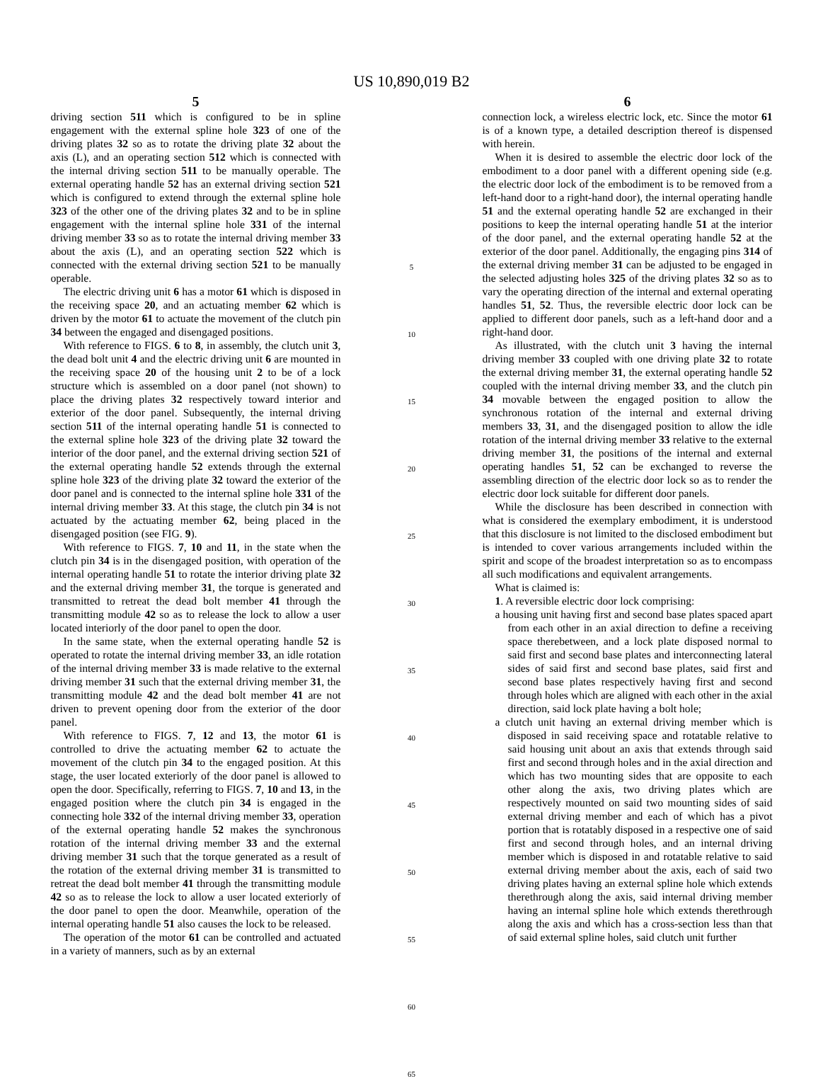US 10,890,019 B2
5
driving section 511 which is configured to be in spline engagement with the external spline hole 323 of one of the driving plates 32 so as to rotate the driving plate 32 about the axis (L), and an operating section 512 which is connected with the internal driving section 511 to be manually operable. The external operating handle 52 has an external driving section 521 which is configured to extend through the external spline hole 323 of the other one of the driving plates 32 and to be in spline engagement with the internal spline hole 331 of the internal driving member 33 so as to rotate the internal driving member 33 about the axis (L), and an operating section 522 which is connected with the external driving section 521 to be manually operable.
The electric driving unit 6 has a motor 61 which is disposed in the receiving space 20, and an actuating member 62 which is driven by the motor 61 to actuate the movement of the clutch pin 34 between the engaged and disengaged positions.
With reference to FIGS. 6 to 8, in assembly, the clutch unit 3, the dead bolt unit 4 and the electric driving unit 6 are mounted in the receiving space 20 of the housing unit 2 to be of a lock structure which is assembled on a door panel (not shown) to place the driving plates 32 respectively toward interior and exterior of the door panel. Subsequently, the internal driving section 511 of the internal operating handle 51 is connected to the external spline hole 323 of the driving plate 32 toward the interior of the door panel, and the external driving section 521 of the external operating handle 52 extends through the external spline hole 323 of the driving plate 32 toward the exterior of the door panel and is connected to the internal spline hole 331 of the internal driving member 33. At this stage, the clutch pin 34 is not actuated by the actuating member 62, being placed in the disengaged position (see FIG. 9).
With reference to FIGS. 7, 10 and 11, in the state when the clutch pin 34 is in the disengaged position, with operation of the internal operating handle 51 to rotate the interior driving plate 32 and the external driving member 31, the torque is generated and transmitted to retreat the dead bolt member 41 through the transmitting module 42 so as to release the lock to allow a user located interiorly of the door panel to open the door.
In the same state, when the external operating handle 52 is operated to rotate the internal driving member 33, an idle rotation of the internal driving member 33 is made relative to the external driving member 31 such that the external driving member 31, the transmitting module 42 and the dead bolt member 41 are not driven to prevent opening door from the exterior of the door panel.
With reference to FIGS. 7, 12 and 13, the motor 61 is controlled to drive the actuating member 62 to actuate the movement of the clutch pin 34 to the engaged position. At this stage, the user located exteriorly of the door panel is allowed to open the door. Specifically, referring to FIGS. 7, 10 and 13, in the engaged position where the clutch pin 34 is engaged in the connecting hole 332 of the internal driving member 33, operation of the external operating handle 52 makes the synchronous rotation of the internal driving member 33 and the external driving member 31 such that the torque generated as a result of the rotation of the external driving member 31 is transmitted to retreat the dead bolt member 41 through the transmitting module 42 so as to release the lock to allow a user located exteriorly of the door panel to open the door. Meanwhile, operation of the internal operating handle 51 also causes the lock to be released.
The operation of the motor 61 can be controlled and actuated in a variety of manners, such as by an external
5
10
15
20
25
30
35
40
45
50
55
60
65
6
connection lock, a wireless electric lock, etc. Since the motor 61 is of a known type, a detailed description thereof is dispensed with herein.
When it is desired to assemble the electric door lock of the embodiment to a door panel with a different opening side (e.g. the electric door lock of the embodiment is to be removed from a left-hand door to a right-hand door), the internal operating handle 51 and the external operating handle 52 are exchanged in their positions to keep the internal operating handle 51 at the interior of the door panel, and the external operating handle 52 at the exterior of the door panel. Additionally, the engaging pins 314 of the external driving member 31 can be adjusted to be engaged in the selected adjusting holes 325 of the driving plates 32 so as to vary the operating direction of the internal and external operating handles 51, 52. Thus, the reversible electric door lock can be applied to different door panels, such as a left-hand door and a right-hand door.
As illustrated, with the clutch unit 3 having the internal driving member 33 coupled with one driving plate 32 to rotate the external driving member 31, the external operating handle 52 coupled with the internal driving member 33, and the clutch pin 34 movable between the engaged position to allow the synchronous rotation of the internal and external driving members 33, 31, and the disengaged position to allow the idle rotation of the internal driving member 33 relative to the external driving member 31, the positions of the internal and external operating handles 51, 52 can be exchanged to reverse the assembling direction of the electric door lock so as to render the electric door lock suitable for different door panels.
While the disclosure has been described in connection with what is considered the exemplary embodiment, it is understood that this disclosure is not limited to the disclosed embodiment but is intended to cover various arrangements included within the spirit and scope of the broadest interpretation so as to encompass all such modifications and equivalent arrangements.
What is claimed is:
1. A reversible electric door lock comprising:
a housing unit having first and second base plates spaced apart from each other in an axial direction to define a receiving space therebetween, and a lock plate disposed normal to said first and second base plates and interconnecting lateral sides of said first and second base plates, said first and second base plates respectively having first and second through holes which are aligned with each other in the axial direction, said lock plate having a bolt hole;
a clutch unit having an external driving member which is disposed in said receiving space and rotatable relative to said housing unit about an axis that extends through said first and second through holes and in the axial direction and which has two mounting sides that are opposite to each other along the axis, two driving plates which are respectively mounted on said two mounting sides of said external driving member and each of which has a pivot portion that is rotatably disposed in a respective one of said first and second through holes, and an internal driving member which is disposed in and rotatable relative to said external driving member about the axis, each of said two driving plates having an external spline hole which extends therethrough along the axis, said internal driving member having an internal spline hole which extends therethrough along the axis and which has a cross-section less than that of said external spline holes, said clutch unit further